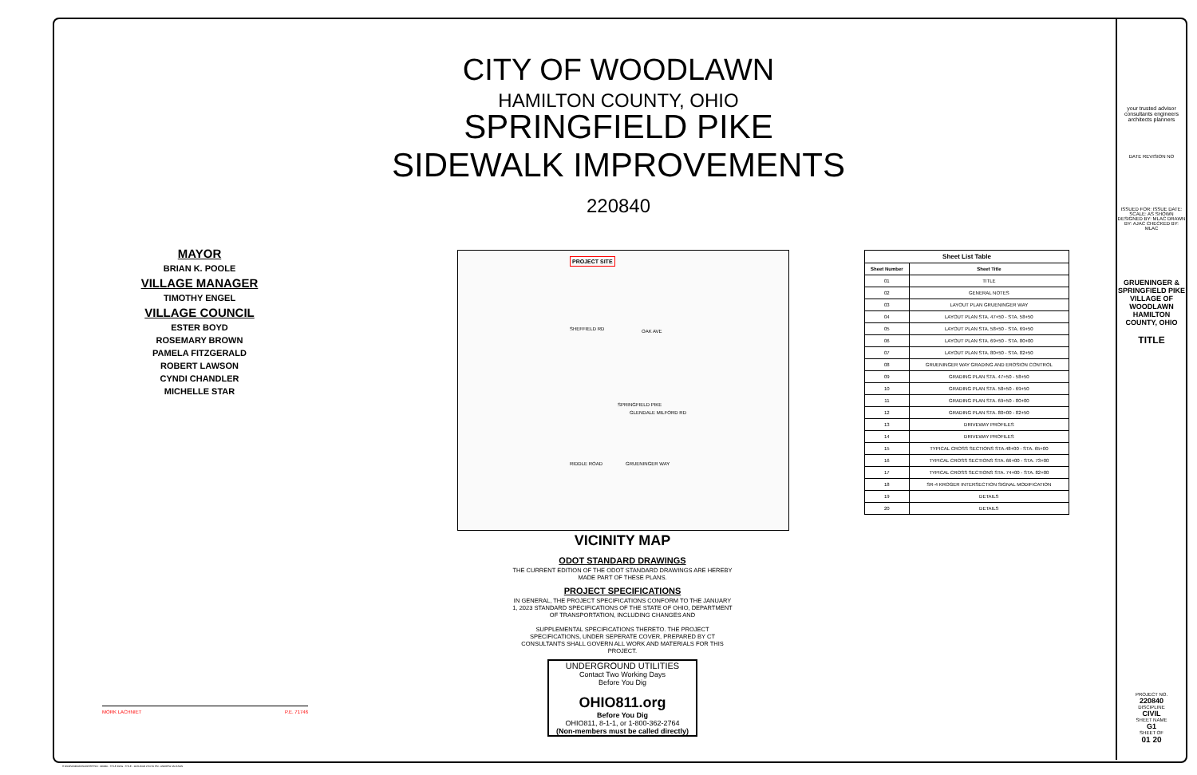CITY OF WOODLAWN
HAMILTON COUNTY, OHIO
SPRINGFIELD PIKE
SIDEWALK IMPROVEMENTS
220840
MAYOR
BRIAN K. POOLE
VILLAGE MANAGER
TIMOTHY ENGEL
VILLAGE COUNCIL
ESTER BOYD
ROSEMARY BROWN
PAMELA FITZGERALD
ROBERT LAWSON
CYNDI CHANDLER
MICHELLE STAR
PROJECT SITE
SHEFFIELD RD OAK AVE
SPRINGFIELD PIKE
GLENDALE MILFORD RD
RIDDLE ROAD GRUENINGER WAY
VICINITY MAP
ODOT STANDARD DRAWINGS
THE CURRENT EDITION OF THE ODOT STANDARD DRAWINGS ARE HEREBY MADE PART OF THESE PLANS.
PROJECT SPECIFICATIONS
IN GENERAL, THE PROJECT SPECIFICATIONS CONFORM TO THE JANUARY 1, 2023 STANDARD SPECIFICATIONS OF THE STATE OF OHIO, DEPARTMENT OF TRANSPORTATION, INCLUDING CHANGES AND
SUPPLEMENTAL SPECIFICATIONS THERETO. THE PROJECT SPECIFICATIONS, UNDER SEPERATE COVER, PREPARED BY CT CONSULTANTS SHALL GOVERN ALL WORK AND MATERIALS FOR THIS PROJECT.
UNDERGROUND UTILITIES
Contact Two Working Days
Before You Dig
OHIO811.org
Before You Dig
OHIO811, 8-1-1, or 1-800-362-2764
(Non-members must be called directly)
| Sheet List Table | |
| --- | --- |
| Sheet Number | Sheet Title |
| 01 | TITLE |
| 02 | GENERAL NOTES |
| 03 | LAYOUT PLAN GRUENINGER WAY |
| 04 | LAYOUT PLAN STA. 47+50 - STA. 58+50 |
| 05 | LAYOUT PLAN STA. 58+50 - STA. 69+50 |
| 06 | LAYOUT PLAN STA. 69+50 - STA. 80+00 |
| 07 | LAYOUT PLAN STA. 80+50 - STA. 82+50 |
| 08 | GRUENINGER WAY GRADING AND EROSION CONTROL |
| 09 | GRADING PLAN STA. 47+50 - 58+50 |
| 10 | GRADING PLAN STA. 58+50 - 69+50 |
| 11 | GRADING PLAN STA. 69+50 - 80+00 |
| 12 | GRADING PLAN STA. 80+00 - 82+50 |
| 13 | DRIVEWAY PROFILES |
| 14 | DRIVEWAY PROFILES |
| 15 | TYPICAL CROSS SECTIONS STA.48+00 - STA. 65+00 |
| 16 | TYPICAL CROSS SECTIONS STA. 66+00 - STA. 73+00 |
| 17 | TYPICAL CROSS SECTIONS STA. 74+00 - STA. 82+00 |
| 18 | SR-4 KROGER INTERSECTION SIGNAL MODIFICATION |
| 19 | DETAILS |
| 20 | DETAILS |
MORK LACHNIET P.E. 71746
your trusted advisor consultants engineers architects planners
DATE REVISION NO
ISSUED FOR: ISSUE DATE: SCALE: AS SHOWN DESIGNED BY: MLAC DRAWN BY: AJAC CHECKED BY: MLAC
GRUENINGER & SPRINGFIELD PIKE
VILLAGE OF WOODLAWN
HAMILTON COUNTY, OHIO
TITLE
PROJECT NO.
220840
DISCIPLINE
CIVIL
SHEET NAME
G1
SHEET OF
01 20
H:\2022\220840\DWG\SHEETS\C_220840 - TITLE.DWG - TITLE - 11/21/2024 2:50:50 PM - ANDREW JACKSON